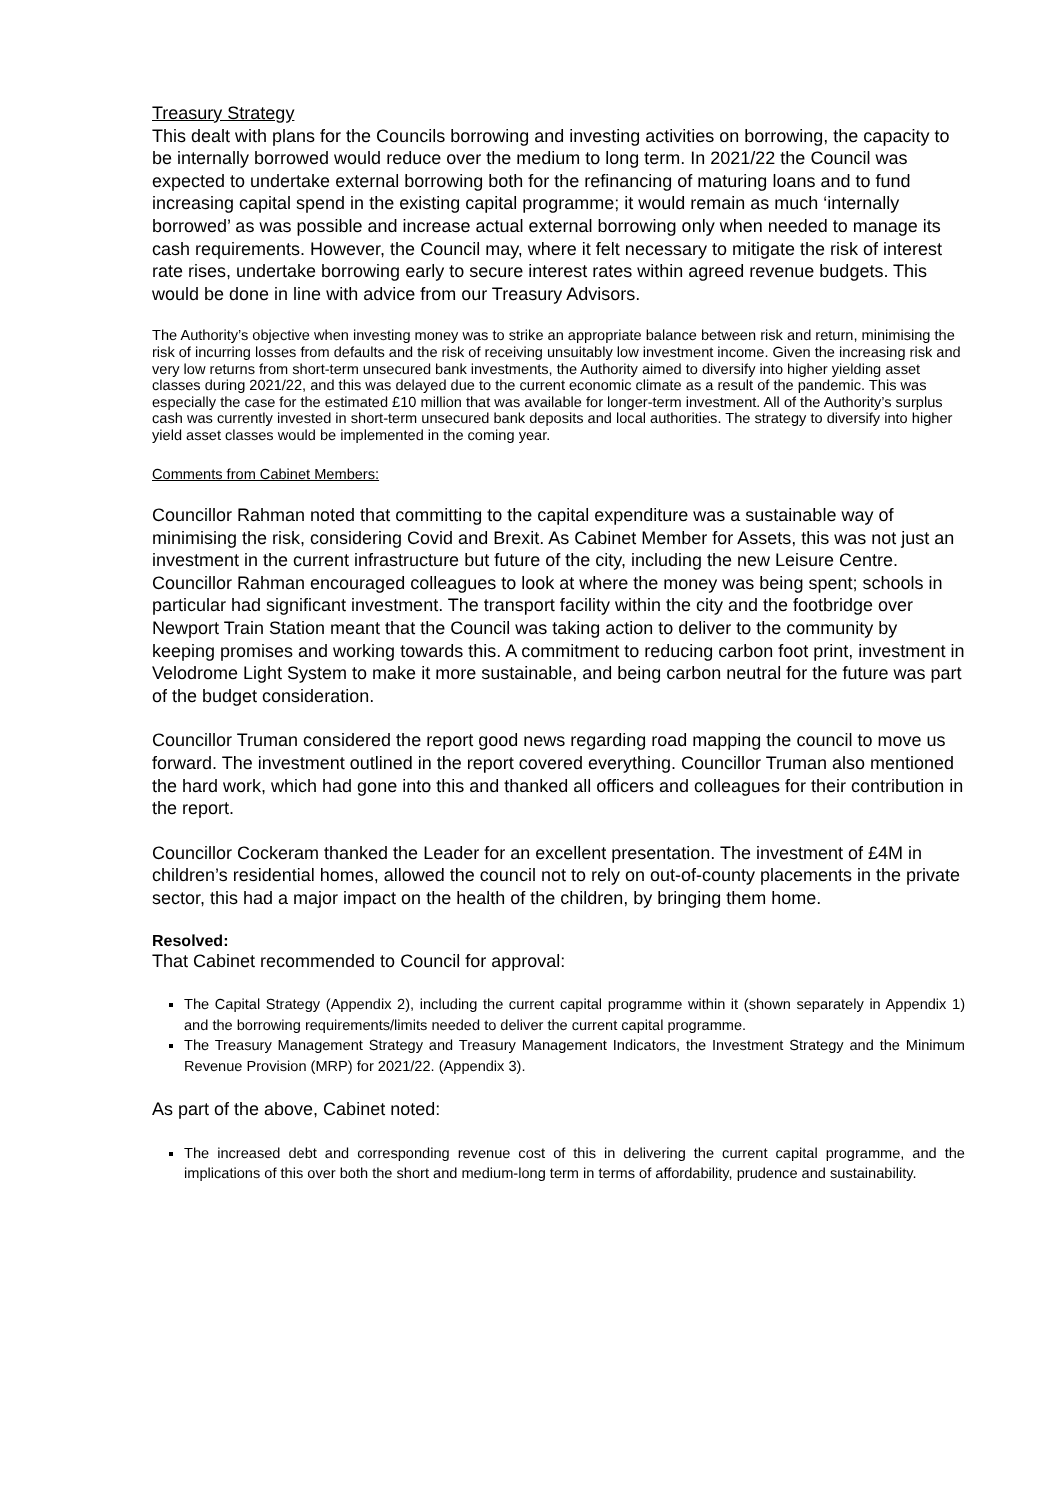Treasury Strategy
This dealt with plans for the Councils borrowing and investing activities on borrowing, the capacity to be internally borrowed would reduce over the medium to long term. In 2021/22 the Council was expected to undertake external borrowing both for the refinancing of maturing loans and to fund increasing capital spend in the existing capital programme; it would remain as much ‘internally borrowed’ as was possible and increase actual external borrowing only when needed to manage its cash requirements. However, the Council may, where it felt necessary to mitigate the risk of interest rate rises, undertake borrowing early to secure interest rates within agreed revenue budgets. This would be done in line with advice from our Treasury Advisors.
The Authority’s objective when investing money was to strike an appropriate balance between risk and return, minimising the risk of incurring losses from defaults and the risk of receiving unsuitably low investment income. Given the increasing risk and very low returns from short-term unsecured bank investments, the Authority aimed to diversify into higher yielding asset classes during 2021/22, and this was delayed due to the current economic climate as a result of the pandemic. This was especially the case for the estimated £10 million that was available for longer-term investment. All of the Authority’s surplus cash was currently invested in short-term unsecured bank deposits and local authorities. The strategy to diversify into higher yield asset classes would be implemented in the coming year.
Comments from Cabinet Members:
Councillor Rahman noted that committing to the capital expenditure was a sustainable way of minimising the risk, considering Covid and Brexit. As Cabinet Member for Assets, this was not just an investment in the current infrastructure but future of the city, including the new Leisure Centre. Councillor Rahman encouraged colleagues to look at where the money was being spent; schools in particular had significant investment. The transport facility within the city and the footbridge over Newport Train Station meant that the Council was taking action to deliver to the community by keeping promises and working towards this. A commitment to reducing carbon foot print, investment in Velodrome Light System to make it more sustainable, and being carbon neutral for the future was part of the budget consideration.
Councillor Truman considered the report good news regarding road mapping the council to move us forward. The investment outlined in the report covered everything. Councillor Truman also mentioned the hard work, which had gone into this and thanked all officers and colleagues for their contribution in the report.
Councillor Cockeram thanked the Leader for an excellent presentation. The investment of £4M in children’s residential homes, allowed the council not to rely on out-of-county placements in the private sector, this had a major impact on the health of the children, by bringing them home.
Resolved:
That Cabinet recommended to Council for approval:
The Capital Strategy (Appendix 2), including the current capital programme within it (shown separately in Appendix 1) and the borrowing requirements/limits needed to deliver the current capital programme.
The Treasury Management Strategy and Treasury Management Indicators, the Investment Strategy and the Minimum Revenue Provision (MRP) for 2021/22. (Appendix 3).
As part of the above, Cabinet noted:
The increased debt and corresponding revenue cost of this in delivering the current capital programme, and the implications of this over both the short and medium-long term in terms of affordability, prudence and sustainability.